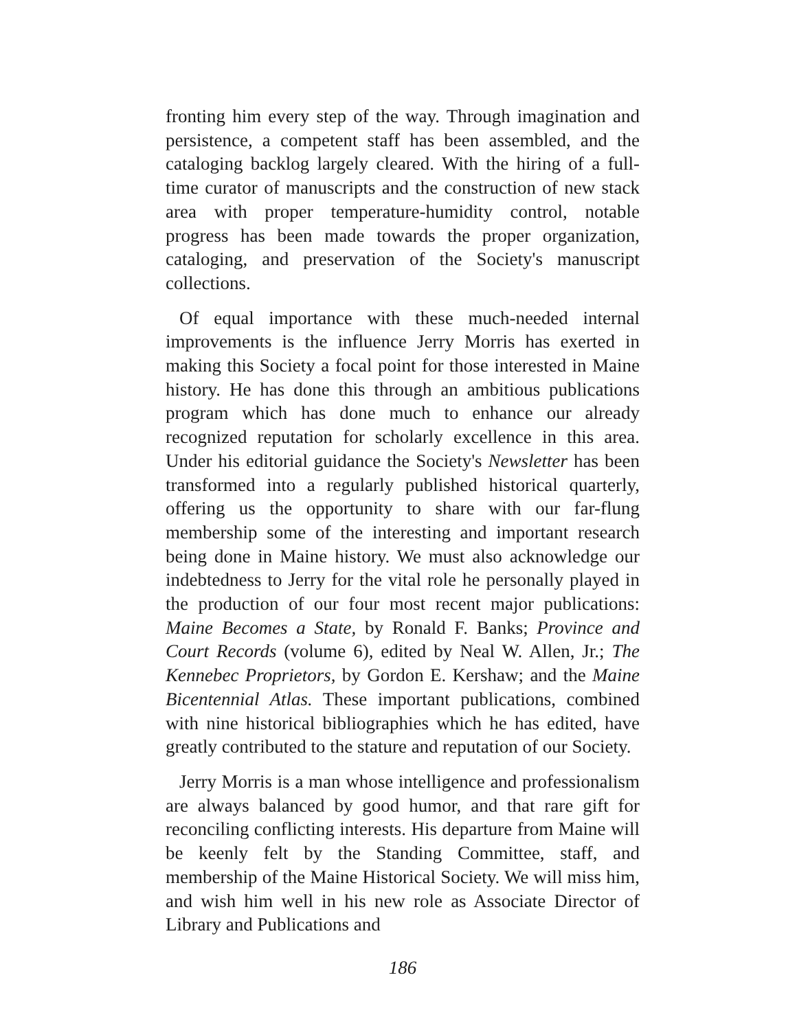fronting him every step of the way. Through imagination and persistence, a competent staff has been assembled, and the cataloging backlog largely cleared. With the hiring of a full-time curator of manuscripts and the construction of new stack area with proper temperature-humidity control, notable progress has been made towards the proper organization, cataloging, and preservation of the Society's manuscript collections.
Of equal importance with these much-needed internal improvements is the influence Jerry Morris has exerted in making this Society a focal point for those interested in Maine history. He has done this through an ambitious publications program which has done much to enhance our already recognized reputation for scholarly excellence in this area. Under his editorial guidance the Society's Newsletter has been transformed into a regularly published historical quarterly, offering us the opportunity to share with our far-flung membership some of the interesting and important research being done in Maine history. We must also acknowledge our indebtedness to Jerry for the vital role he personally played in the production of our four most recent major publications: Maine Becomes a State, by Ronald F. Banks; Province and Court Records (volume 6), edited by Neal W. Allen, Jr.; The Kennebec Proprietors, by Gordon E. Kershaw; and the Maine Bicentennial Atlas. These important publications, combined with nine historical bibliographies which he has edited, have greatly contributed to the stature and reputation of our Society.
Jerry Morris is a man whose intelligence and professionalism are always balanced by good humor, and that rare gift for reconciling conflicting interests. His departure from Maine will be keenly felt by the Standing Committee, staff, and membership of the Maine Historical Society. We will miss him, and wish him well in his new role as Associate Director of Library and Publications and
186